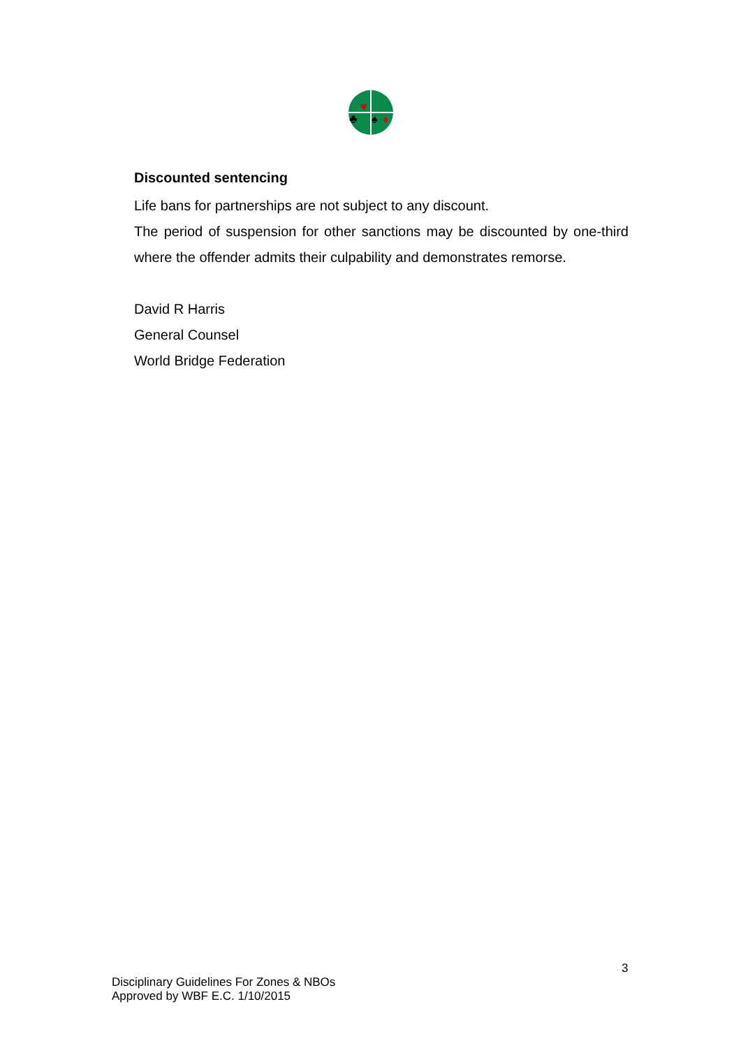♥
♣
♠
♦
Discounted sentencing
Life bans for partnerships are not subject to any discount.
The period of suspension for other sanctions may be discounted by one-third where the offender admits their culpability and demonstrates remorse.
David R Harris
General Counsel
World Bridge Federation
3
Disciplinary Guidelines For Zones & NBOs
Approved by WBF E.C. 1/10/2015